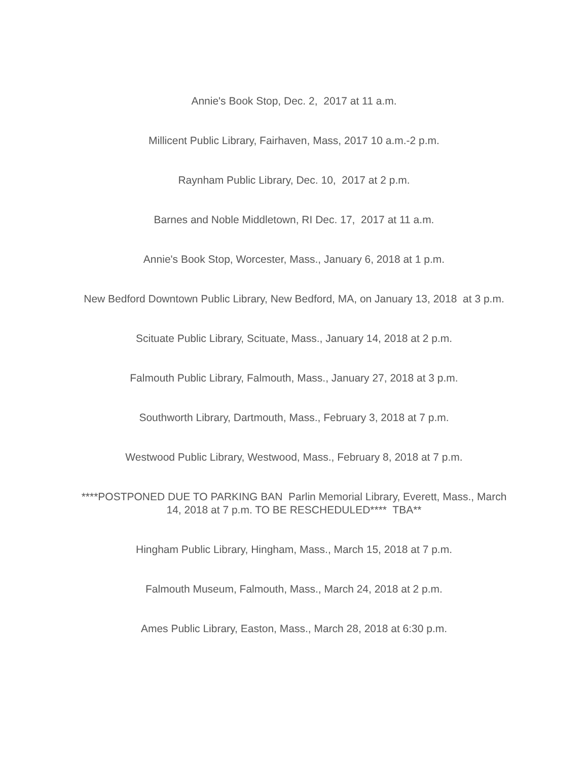Annie's Book Stop, Dec. 2, 2017 at 11 a.m.
Millicent Public Library, Fairhaven, Mass, 2017 10 a.m.-2 p.m.
Raynham Public Library, Dec. 10, 2017 at 2 p.m.
Barnes and Noble Middletown, RI Dec. 17, 2017 at 11 a.m.
Annie's Book Stop, Worcester, Mass., January 6, 2018 at 1 p.m.
New Bedford Downtown Public Library, New Bedford, MA, on January 13, 2018 at 3 p.m.
Scituate Public Library, Scituate, Mass., January 14, 2018 at 2 p.m.
Falmouth Public Library, Falmouth, Mass., January 27, 2018 at 3 p.m.
Southworth Library, Dartmouth, Mass., February 3, 2018 at 7 p.m.
Westwood Public Library, Westwood, Mass., February 8, 2018 at 7 p.m.
****POSTPONED DUE TO PARKING BAN Parlin Memorial Library, Everett, Mass., March 14, 2018 at 7 p.m. TO BE RESCHEDULED**** TBA**
Hingham Public Library, Hingham, Mass., March 15, 2018 at 7 p.m.
Falmouth Museum, Falmouth, Mass., March 24, 2018 at 2 p.m.
Ames Public Library, Easton, Mass., March 28, 2018 at 6:30 p.m.